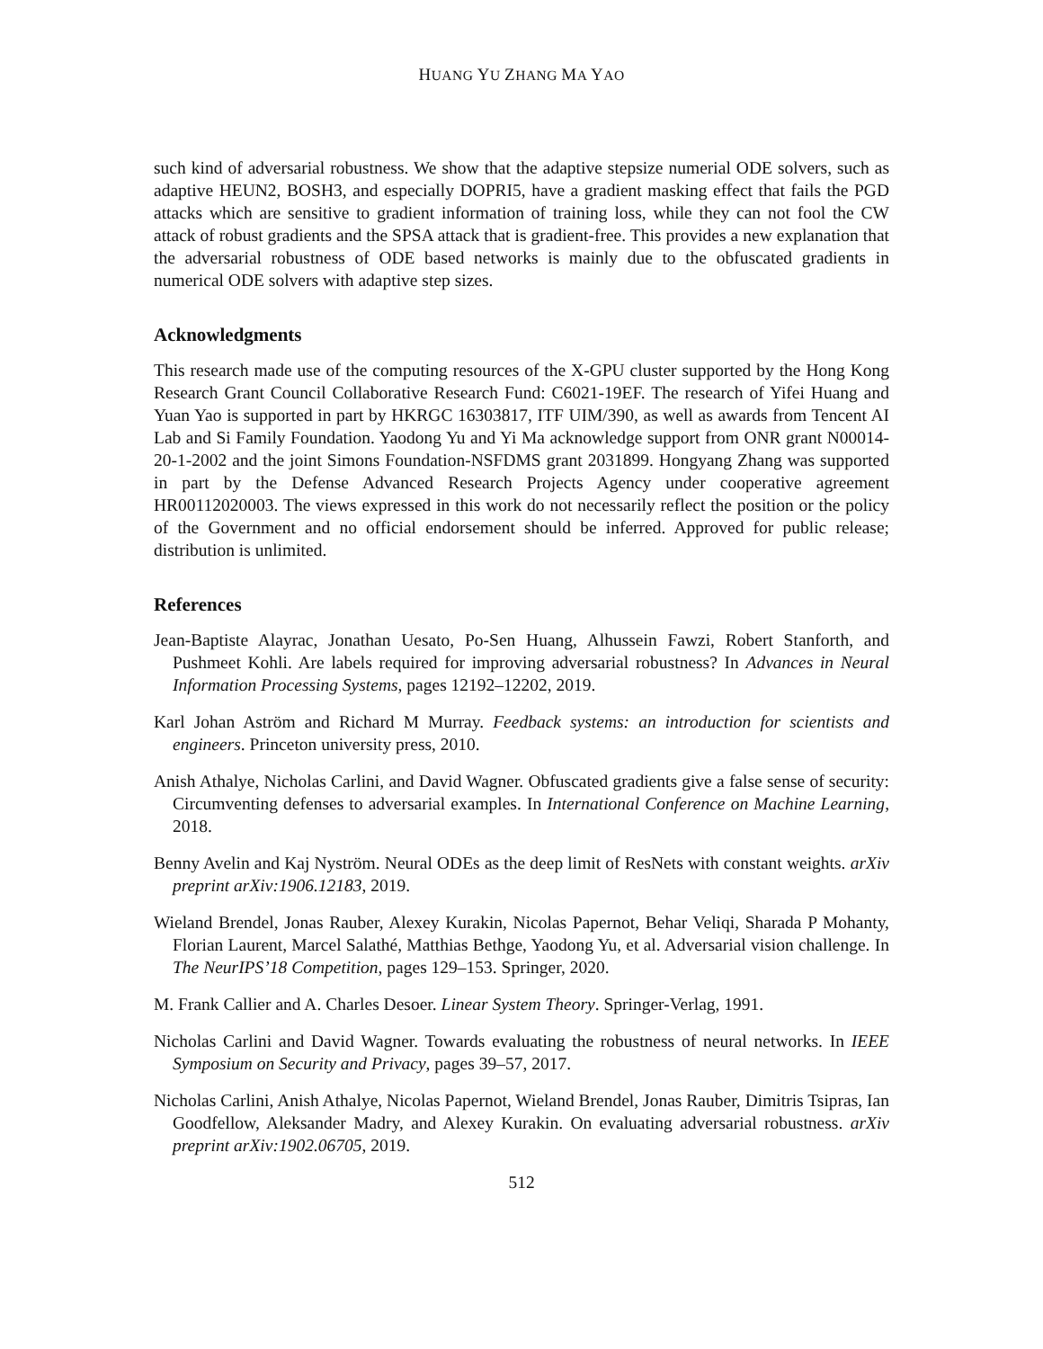HUANG YU ZHANG MA YAO
such kind of adversarial robustness. We show that the adaptive stepsize numerial ODE solvers, such as adaptive HEUN2, BOSH3, and especially DOPRI5, have a gradient masking effect that fails the PGD attacks which are sensitive to gradient information of training loss, while they can not fool the CW attack of robust gradients and the SPSA attack that is gradient-free. This provides a new explanation that the adversarial robustness of ODE based networks is mainly due to the obfuscated gradients in numerical ODE solvers with adaptive step sizes.
Acknowledgments
This research made use of the computing resources of the X-GPU cluster supported by the Hong Kong Research Grant Council Collaborative Research Fund: C6021-19EF. The research of Yifei Huang and Yuan Yao is supported in part by HKRGC 16303817, ITF UIM/390, as well as awards from Tencent AI Lab and Si Family Foundation. Yaodong Yu and Yi Ma acknowledge support from ONR grant N00014-20-1-2002 and the joint Simons Foundation-NSFDMS grant 2031899. Hongyang Zhang was supported in part by the Defense Advanced Research Projects Agency under cooperative agreement HR00112020003. The views expressed in this work do not necessarily reflect the position or the policy of the Government and no official endorsement should be inferred. Approved for public release; distribution is unlimited.
References
Jean-Baptiste Alayrac, Jonathan Uesato, Po-Sen Huang, Alhussein Fawzi, Robert Stanforth, and Pushmeet Kohli. Are labels required for improving adversarial robustness? In Advances in Neural Information Processing Systems, pages 12192–12202, 2019.
Karl Johan Aström and Richard M Murray. Feedback systems: an introduction for scientists and engineers. Princeton university press, 2010.
Anish Athalye, Nicholas Carlini, and David Wagner. Obfuscated gradients give a false sense of security: Circumventing defenses to adversarial examples. In International Conference on Machine Learning, 2018.
Benny Avelin and Kaj Nyström. Neural ODEs as the deep limit of ResNets with constant weights. arXiv preprint arXiv:1906.12183, 2019.
Wieland Brendel, Jonas Rauber, Alexey Kurakin, Nicolas Papernot, Behar Veliqi, Sharada P Mohanty, Florian Laurent, Marcel Salathé, Matthias Bethge, Yaodong Yu, et al. Adversarial vision challenge. In The NeurIPS’18 Competition, pages 129–153. Springer, 2020.
M. Frank Callier and A. Charles Desoer. Linear System Theory. Springer-Verlag, 1991.
Nicholas Carlini and David Wagner. Towards evaluating the robustness of neural networks. In IEEE Symposium on Security and Privacy, pages 39–57, 2017.
Nicholas Carlini, Anish Athalye, Nicolas Papernot, Wieland Brendel, Jonas Rauber, Dimitris Tsipras, Ian Goodfellow, Aleksander Madry, and Alexey Kurakin. On evaluating adversarial robustness. arXiv preprint arXiv:1902.06705, 2019.
512